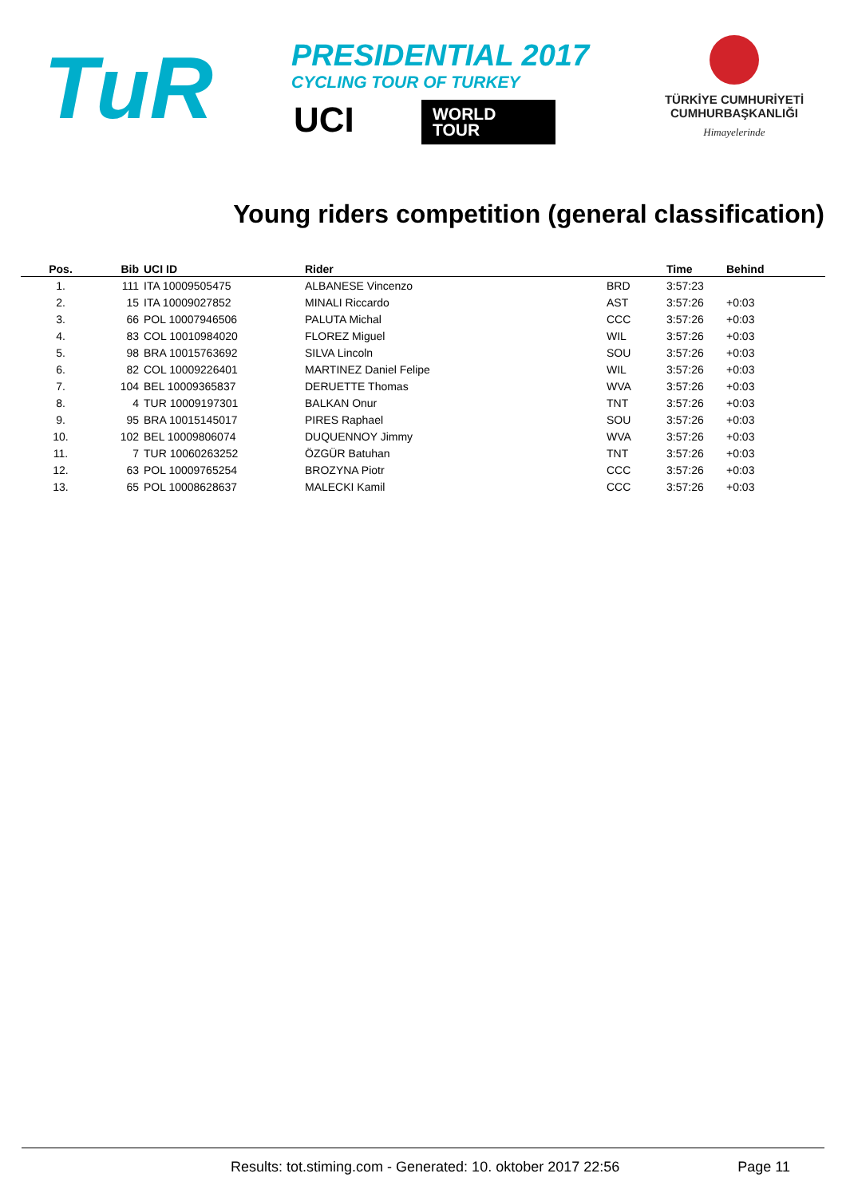TuR
PRESIDENTIAL 2017
CYCLING TOUR OF TURKEY
UCI
WORLD
TOUR
TÜRKİYE CUMHURİYETİ
CUMHURBAŞKANLIĞI
Himayelerinde
Young riders competition (general classification)
| Pos. | Bib | UCI ID | Rider | | Time | Behind |
| --- | --- | --- | --- | --- | --- | --- |
| 1. | 111 | ITA 10009505475 | ALBANESE Vincenzo | BRD | 3:57:23 | |
| 2. | 15 | ITA 10009027852 | MINALI Riccardo | AST | 3:57:26 | +0:03 |
| 3. | 66 | POL 10007946506 | PALUTA Michal | CCC | 3:57:26 | +0:03 |
| 4. | 83 | COL 10010984020 | FLOREZ Miguel | WIL | 3:57:26 | +0:03 |
| 5. | 98 | BRA 10015763692 | SILVA Lincoln | SOU | 3:57:26 | +0:03 |
| 6. | 82 | COL 10009226401 | MARTINEZ Daniel Felipe | WIL | 3:57:26 | +0:03 |
| 7. | 104 | BEL 10009365837 | DERUETTE Thomas | WVA | 3:57:26 | +0:03 |
| 8. | 4 | TUR 10009197301 | BALKAN Onur | TNT | 3:57:26 | +0:03 |
| 9. | 95 | BRA 10015145017 | PIRES Raphael | SOU | 3:57:26 | +0:03 |
| 10. | 102 | BEL 10009806074 | DUQUENNOY Jimmy | WVA | 3:57:26 | +0:03 |
| 11. | 7 | TUR 10060263252 | ÖZGÜR Batuhan | TNT | 3:57:26 | +0:03 |
| 12. | 63 | POL 10009765254 | BROZYNA Piotr | CCC | 3:57:26 | +0:03 |
| 13. | 65 | POL 10008628637 | MALECKI Kamil | CCC | 3:57:26 | +0:03 |
Results: tot.stiming.com - Generated: 10. oktober 2017 22:56 Page 11